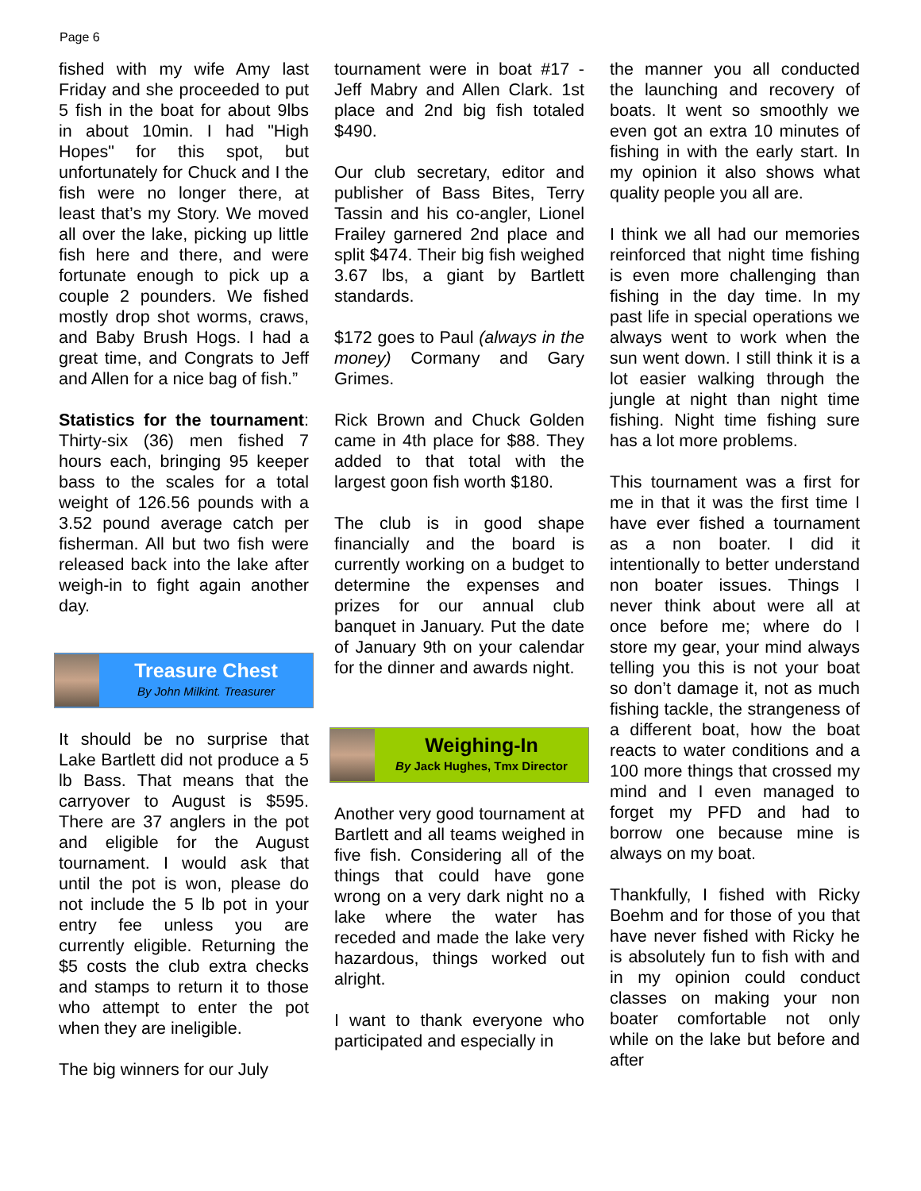Page 6
fished with my wife Amy last Friday and she proceeded to put 5 fish in the boat for about 9lbs in about 10min. I had "High Hopes" for this spot, but unfortunately for Chuck and I the fish were no longer there, at least that’s my Story. We moved all over the lake, picking up little fish here and there, and were fortunate enough to pick up a couple 2 pounders. We fished mostly drop shot worms, craws, and Baby Brush Hogs. I had a great time, and Congrats to Jeff and Allen for a nice bag of fish.”
Statistics for the tournament: Thirty-six (36) men fished 7 hours each, bringing 95 keeper bass to the scales for a total weight of 126.56 pounds with a 3.52 pound average catch per fisherman. All but two fish were released back into the lake after weigh-in to fight again another day.
Treasure Chest
By John Milkint. Treasurer
It should be no surprise that Lake Bartlett did not produce a 5 lb Bass. That means that the carryover to August is $595. There are 37 anglers in the pot and eligible for the August tournament. I would ask that until the pot is won, please do not include the 5 lb pot in your entry fee unless you are currently eligible. Returning the $5 costs the club extra checks and stamps to return it to those who attempt to enter the pot when they are ineligible.
The big winners for our July
tournament were in boat #17 - Jeff Mabry and Allen Clark. 1st place and 2nd big fish totaled $490.
Our club secretary, editor and publisher of Bass Bites, Terry Tassin and his co-angler, Lionel Frailey garnered 2nd place and split $474. Their big fish weighed 3.67 lbs, a giant by Bartlett standards.
$172 goes to Paul (always in the money) Cormany and Gary Grimes.
Rick Brown and Chuck Golden came in 4th place for $88. They added to that total with the largest goon fish worth $180.
The club is in good shape financially and the board is currently working on a budget to determine the expenses and prizes for our annual club banquet in January. Put the date of January 9th on your calendar for the dinner and awards night.
Weighing-In
By Jack Hughes, Tmx Director
Another very good tournament at Bartlett and all teams weighed in five fish. Considering all of the things that could have gone wrong on a very dark night no a lake where the water has receded and made the lake very hazardous, things worked out alright.
I want to thank everyone who participated and especially in
the manner you all conducted the launching and recovery of boats. It went so smoothly we even got an extra 10 minutes of fishing in with the early start. In my opinion it also shows what quality people you all are.
I think we all had our memories reinforced that night time fishing is even more challenging than fishing in the day time. In my past life in special operations we always went to work when the sun went down. I still think it is a lot easier walking through the jungle at night than night time fishing. Night time fishing sure has a lot more problems.
This tournament was a first for me in that it was the first time I have ever fished a tournament as a non boater. I did it intentionally to better understand non boater issues. Things I never think about were all at once before me; where do I store my gear, your mind always telling you this is not your boat so don’t damage it, not as much fishing tackle, the strangeness of a different boat, how the boat reacts to water conditions and a 100 more things that crossed my mind and I even managed to forget my PFD and had to borrow one because mine is always on my boat.
Thankfully, I fished with Ricky Boehm and for those of you that have never fished with Ricky he is absolutely fun to fish with and in my opinion could conduct classes on making your non boater comfortable not only while on the lake but before and after